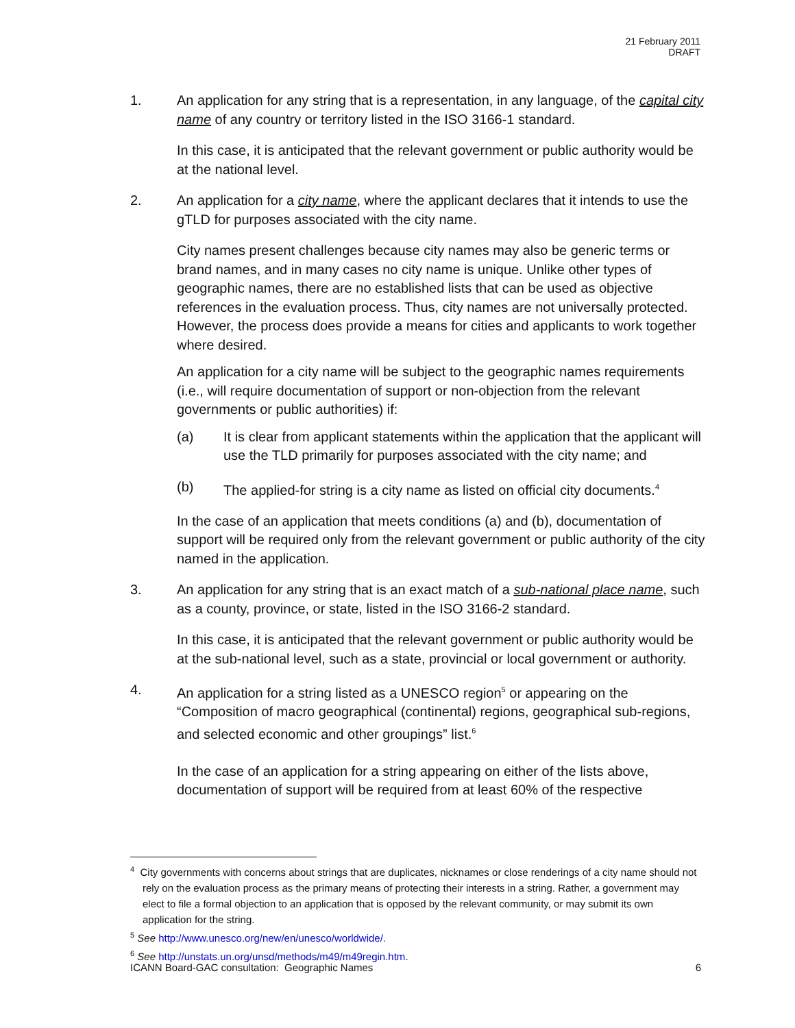21 February 2011
DRAFT
1. An application for any string that is a representation, in any language, of the capital city name of any country or territory listed in the ISO 3166-1 standard.
In this case, it is anticipated that the relevant government or public authority would be at the national level.
2. An application for a city name, where the applicant declares that it intends to use the gTLD for purposes associated with the city name.
City names present challenges because city names may also be generic terms or brand names, and in many cases no city name is unique. Unlike other types of geographic names, there are no established lists that can be used as objective references in the evaluation process. Thus, city names are not universally protected. However, the process does provide a means for cities and applicants to work together where desired.
An application for a city name will be subject to the geographic names requirements (i.e., will require documentation of support or non-objection from the relevant governments or public authorities) if:
(a) It is clear from applicant statements within the application that the applicant will use the TLD primarily for purposes associated with the city name; and
(b) The applied-for string is a city name as listed on official city documents.<sup>4</sup>
In the case of an application that meets conditions (a) and (b), documentation of support will be required only from the relevant government or public authority of the city named in the application.
3. An application for any string that is an exact match of a sub-national place name, such as a county, province, or state, listed in the ISO 3166-2 standard.
In this case, it is anticipated that the relevant government or public authority would be at the sub-national level, such as a state, provincial or local government or authority.
4. An application for a string listed as a UNESCO region<sup>5</sup> or appearing on the “Composition of macro geographical (continental) regions, geographical sub-regions, and selected economic and other groupings” list.<sup>6</sup>
In the case of an application for a string appearing on either of the lists above, documentation of support will be required from at least 60% of the respective
<sup>4</sup> City governments with concerns about strings that are duplicates, nicknames or close renderings of a city name should not rely on the evaluation process as the primary means of protecting their interests in a string. Rather, a government may elect to file a formal objection to an application that is opposed by the relevant community, or may submit its own application for the string.
<sup>5</sup> See http://www.unesco.org/new/en/unesco/worldwide/.
<sup>6</sup> See http://unstats.un.org/unsd/methods/m49/m49regin.htm.
ICANN Board-GAC consultation: Geographic Names 6